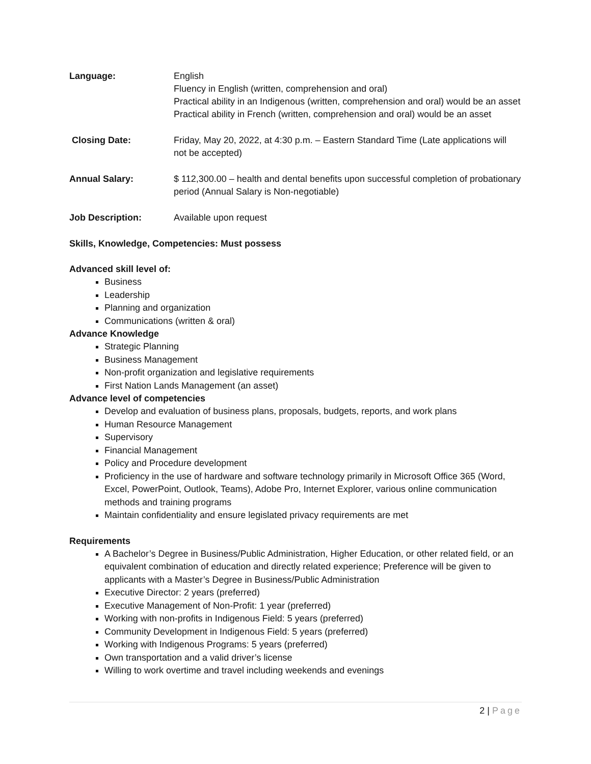| Language: | English Fluency in English (written, comprehension and oral) Practical ability in an Indigenous (written, comprehension and oral) would be an asset Practical ability in French (written, comprehension and oral) would be an asset |
| Closing Date: | Friday, May 20, 2022, at 4:30 p.m. – Eastern Standard Time (Late applications will not be accepted) |
| Annual Salary: | $ 112,300.00 – health and dental benefits upon successful completion of probationary period (Annual Salary is Non-negotiable) |
| Job Description: | Available upon request |
Skills, Knowledge, Competencies: Must possess
Advanced skill level of:
Business
Leadership
Planning and organization
Communications (written & oral)
Advance Knowledge
Strategic Planning
Business Management
Non-profit organization and legislative requirements
First Nation Lands Management (an asset)
Advance level of competencies
Develop and evaluation of business plans, proposals, budgets, reports, and work plans
Human Resource Management
Supervisory
Financial Management
Policy and Procedure development
Proficiency in the use of hardware and software technology primarily in Microsoft Office 365 (Word, Excel, PowerPoint, Outlook, Teams), Adobe Pro, Internet Explorer, various online communication methods and training programs
Maintain confidentiality and ensure legislated privacy requirements are met
Requirements
A Bachelor’s Degree in Business/Public Administration, Higher Education, or other related field, or an equivalent combination of education and directly related experience; Preference will be given to applicants with a Master’s Degree in Business/Public Administration
Executive Director: 2 years (preferred)
Executive Management of Non-Profit: 1 year (preferred)
Working with non-profits in Indigenous Field: 5 years (preferred)
Community Development in Indigenous Field: 5 years (preferred)
Working with Indigenous Programs: 5 years (preferred)
Own transportation and a valid driver’s license
Willing to work overtime and travel including weekends and evenings
2 | Page